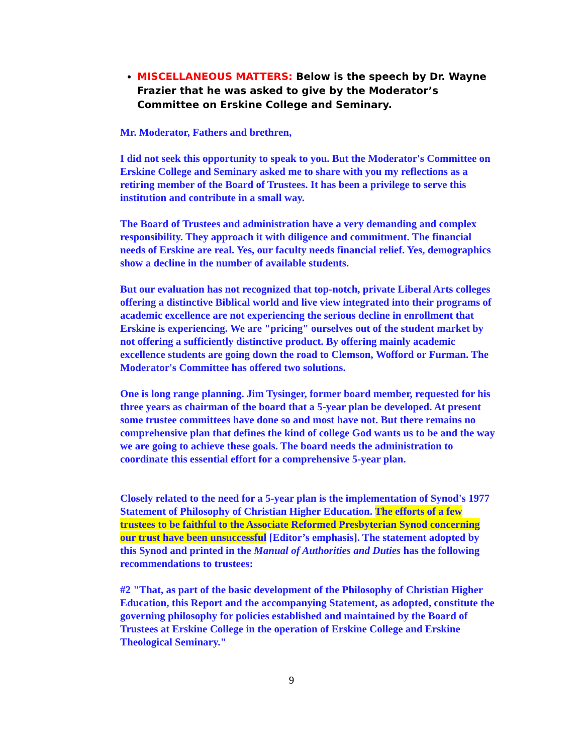MISCELLANEOUS MATTERS: Below is the speech by Dr. Wayne Frazier that he was asked to give by the Moderator’s Committee on Erskine College and Seminary.
Mr. Moderator, Fathers and brethren,
I did not seek this opportunity to speak to you. But the Moderator's Committee on Erskine College and Seminary asked me to share with you my reflections as a retiring member of the Board of Trustees. It has been a privilege to serve this institution and contribute in a small way.
The Board of Trustees and administration have a very demanding and complex responsibility. They approach it with diligence and commitment. The financial needs of Erskine are real. Yes, our faculty needs financial relief. Yes, demographics show a decline in the number of available students.
But our evaluation has not recognized that top-notch, private Liberal Arts colleges offering a distinctive Biblical world and live view integrated into their programs of academic excellence are not experiencing the serious decline in enrollment that Erskine is experiencing. We are "pricing" ourselves out of the student market by not offering a sufficiently distinctive product. By offering mainly academic excellence students are going down the road to Clemson, Wofford or Furman. The Moderator's Committee has offered two solutions.
One is long range planning. Jim Tysinger, former board member, requested for his three years as chairman of the board that a 5-year plan be developed. At present some trustee committees have done so and most have not. But there remains no comprehensive plan that defines the kind of college God wants us to be and the way we are going to achieve these goals. The board needs the administration to coordinate this essential effort for a comprehensive 5-year plan.
Closely related to the need for a 5-year plan is the implementation of Synod's 1977 Statement of Philosophy of Christian Higher Education. The efforts of a few trustees to be faithful to the Associate Reformed Presbyterian Synod concerning our trust have been unsuccessful [Editor’s emphasis]. The statement adopted by this Synod and printed in the Manual of Authorities and Duties has the following recommendations to trustees:
#2 "That, as part of the basic development of the Philosophy of Christian Higher Education, this Report and the accompanying Statement, as adopted, constitute the governing philosophy for policies established and maintained by the Board of Trustees at Erskine College in the operation of Erskine College and Erskine Theological Seminary."
9